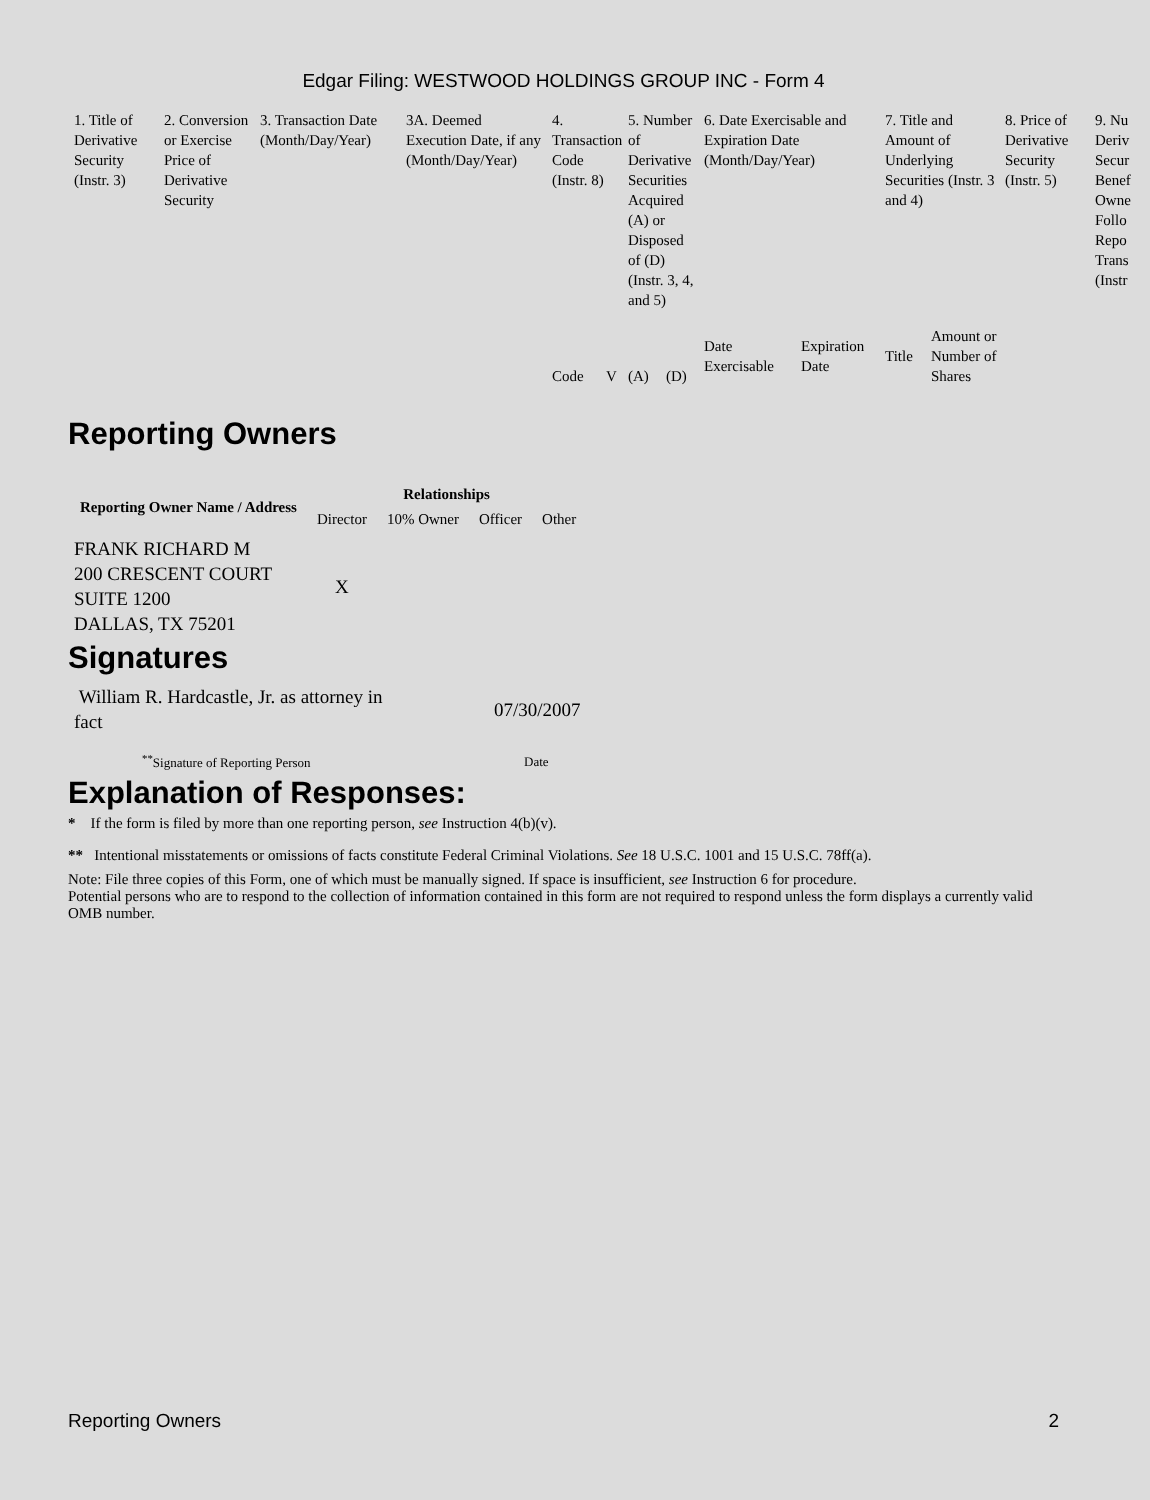Edgar Filing: WESTWOOD HOLDINGS GROUP INC - Form 4
| 1. Title of Derivative Security (Instr. 3) | 2. Conversion or Exercise Price of Derivative Security | 3. Transaction Date (Month/Day/Year) | 3A. Deemed Execution Date, if any (Month/Day/Year) | 4. Transaction Code (Instr. 8) | | 5. Number of Derivative Securities Acquired (A) or Disposed of (D) (Instr. 3, 4, and 5) | | 6. Date Exercisable and Expiration Date (Month/Day/Year) | | 7. Title and Amount of Underlying Securities (Instr. 3 and 4) | | 8. Price of Derivative Security (Instr. 5) | 9. Nu Deriv Secur Benef Owne Follo Repo Trans (Instr |
| | | | | Code | V | (A) | (D) | Date Exercisable | Expiration Date | Title | Amount or Number of Shares | | |
Reporting Owners
| Reporting Owner Name / Address | Relationships | | | |
| --- | --- | --- | --- | --- |
| | Director | 10% Owner | Officer | Other |
| FRANK RICHARD M 200 CRESCENT COURT SUITE 1200 DALLAS, TX 75201 | X | | | |
Signatures
| William R. Hardcastle, Jr. as attorney in fact | 07/30/2007 |
| <sup>**</sup> Signature of Reporting Person | Date |
Explanation of Responses:
* If the form is filed by more than one reporting person, see Instruction 4(b)(v).
** Intentional misstatements or omissions of facts constitute Federal Criminal Violations. See 18 U.S.C. 1001 and 15 U.S.C. 78ff(a).
Note: File three copies of this Form, one of which must be manually signed. If space is insufficient, see Instruction 6 for procedure.
Potential persons who are to respond to the collection of information contained in this form are not required to respond unless the form displays a currently valid OMB number.
Reporting Owners 2